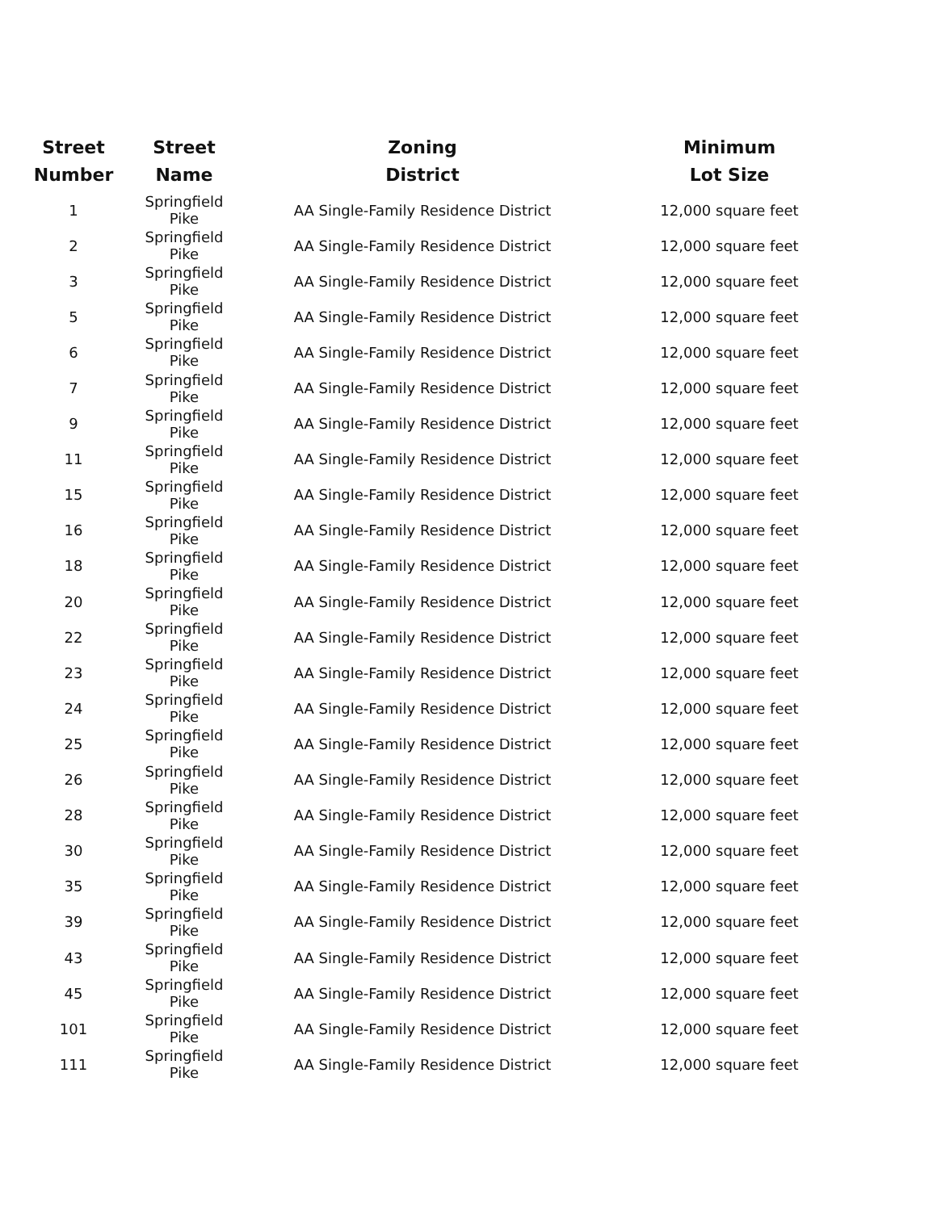| Street Number | Street Name | Zoning District | Minimum Lot Size |
| --- | --- | --- | --- |
| 1 | Springfield Pike | AA Single-Family Residence District | 12,000 square feet |
| 2 | Springfield Pike | AA Single-Family Residence District | 12,000 square feet |
| 3 | Springfield Pike | AA Single-Family Residence District | 12,000 square feet |
| 5 | Springfield Pike | AA Single-Family Residence District | 12,000 square feet |
| 6 | Springfield Pike | AA Single-Family Residence District | 12,000 square feet |
| 7 | Springfield Pike | AA Single-Family Residence District | 12,000 square feet |
| 9 | Springfield Pike | AA Single-Family Residence District | 12,000 square feet |
| 11 | Springfield Pike | AA Single-Family Residence District | 12,000 square feet |
| 15 | Springfield Pike | AA Single-Family Residence District | 12,000 square feet |
| 16 | Springfield Pike | AA Single-Family Residence District | 12,000 square feet |
| 18 | Springfield Pike | AA Single-Family Residence District | 12,000 square feet |
| 20 | Springfield Pike | AA Single-Family Residence District | 12,000 square feet |
| 22 | Springfield Pike | AA Single-Family Residence District | 12,000 square feet |
| 23 | Springfield Pike | AA Single-Family Residence District | 12,000 square feet |
| 24 | Springfield Pike | AA Single-Family Residence District | 12,000 square feet |
| 25 | Springfield Pike | AA Single-Family Residence District | 12,000 square feet |
| 26 | Springfield Pike | AA Single-Family Residence District | 12,000 square feet |
| 28 | Springfield Pike | AA Single-Family Residence District | 12,000 square feet |
| 30 | Springfield Pike | AA Single-Family Residence District | 12,000 square feet |
| 35 | Springfield Pike | AA Single-Family Residence District | 12,000 square feet |
| 39 | Springfield Pike | AA Single-Family Residence District | 12,000 square feet |
| 43 | Springfield Pike | AA Single-Family Residence District | 12,000 square feet |
| 45 | Springfield Pike | AA Single-Family Residence District | 12,000 square feet |
| 101 | Springfield Pike | AA Single-Family Residence District | 12,000 square feet |
| 111 | Springfield Pike | AA Single-Family Residence District | 12,000 square feet |